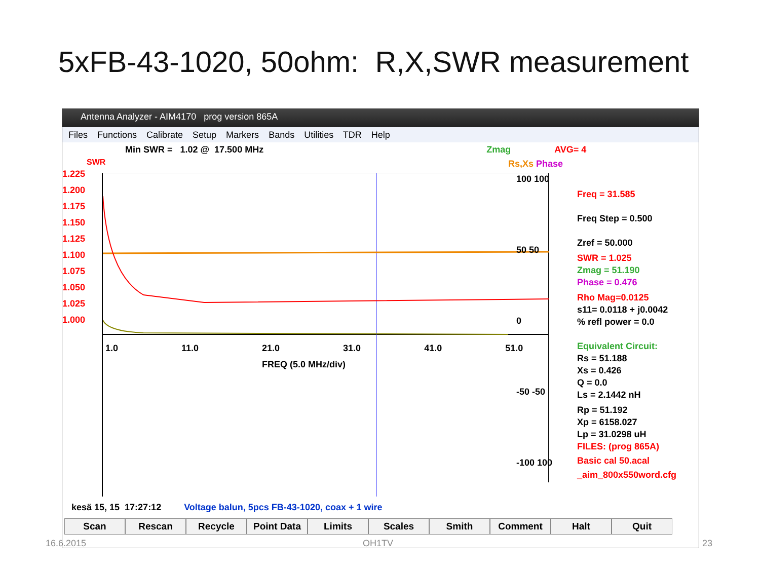5xFB-43-1020, 50ohm: R,X,SWR measurement
Antenna Analyzer - AIM4170 prog version 865A
Files Functions Calibrate Setup Markers Bands Utilities TDR Help
Min SWR = 1.02 @ 17.500 MHz Zmag AVG= 4
SWR Rs,Xs Phase
1.225
1.200
1.175
1.150
1.125
1.100
1.075
1.050
1.025
1.000
1.0 11.0 21.0 31.0 41.0 51.0
FREQ (5.0 MHz/div)
100 100
50 50
0
-50 -50
-100 100
Freq = 31.585
Freq Step = 0.500
Zref = 50.000
SWR = 1.025
Zmag = 51.190
Phase = 0.476
Rho Mag=0.0125
s11= 0.0118 + j0.0042
% refl power = 0.0
Equivalent Circuit:
Rs = 51.188
Xs = 0.426
Q = 0.0
Ls = 2.1442 nH
Rp = 51.192
Xp = 6158.027
Lp = 31.0298 uH
FILES: (prog 865A)
Basic cal 50.acal
_aim_800x550word.cfg
kesä 15, 15 17:27:12 Voltage balun, 5pcs FB-43-1020, coax + 1 wire
Scan Rescan Recycle Point Data Limits Scales Smith Comment Halt Quit
16.6.2015 OH1TV 23